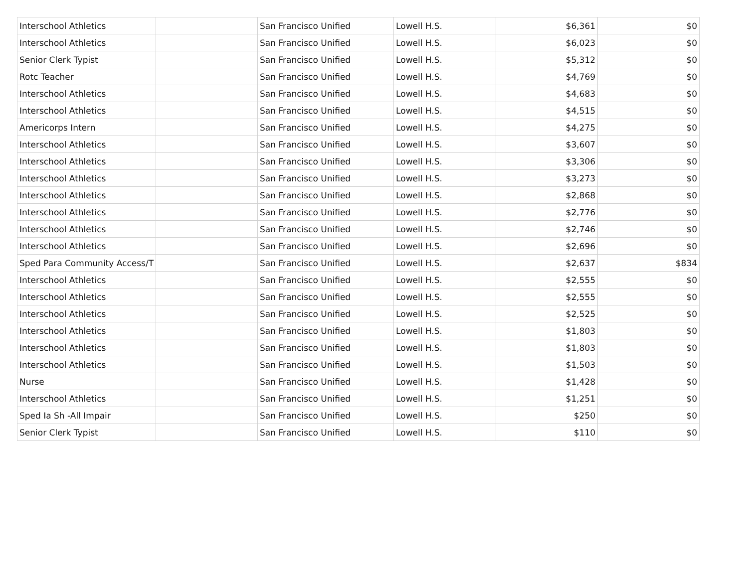| Interschool Athletics | | San Francisco Unified | Lowell H.S. | $6,361 | $0 |
| Interschool Athletics | | San Francisco Unified | Lowell H.S. | $6,023 | $0 |
| Senior Clerk Typist | | San Francisco Unified | Lowell H.S. | $5,312 | $0 |
| Rotc Teacher | | San Francisco Unified | Lowell H.S. | $4,769 | $0 |
| Interschool Athletics | | San Francisco Unified | Lowell H.S. | $4,683 | $0 |
| Interschool Athletics | | San Francisco Unified | Lowell H.S. | $4,515 | $0 |
| Americorps Intern | | San Francisco Unified | Lowell H.S. | $4,275 | $0 |
| Interschool Athletics | | San Francisco Unified | Lowell H.S. | $3,607 | $0 |
| Interschool Athletics | | San Francisco Unified | Lowell H.S. | $3,306 | $0 |
| Interschool Athletics | | San Francisco Unified | Lowell H.S. | $3,273 | $0 |
| Interschool Athletics | | San Francisco Unified | Lowell H.S. | $2,868 | $0 |
| Interschool Athletics | | San Francisco Unified | Lowell H.S. | $2,776 | $0 |
| Interschool Athletics | | San Francisco Unified | Lowell H.S. | $2,746 | $0 |
| Interschool Athletics | | San Francisco Unified | Lowell H.S. | $2,696 | $0 |
| Sped Para Community Access/T | | San Francisco Unified | Lowell H.S. | $2,637 | $834 |
| Interschool Athletics | | San Francisco Unified | Lowell H.S. | $2,555 | $0 |
| Interschool Athletics | | San Francisco Unified | Lowell H.S. | $2,555 | $0 |
| Interschool Athletics | | San Francisco Unified | Lowell H.S. | $2,525 | $0 |
| Interschool Athletics | | San Francisco Unified | Lowell H.S. | $1,803 | $0 |
| Interschool Athletics | | San Francisco Unified | Lowell H.S. | $1,803 | $0 |
| Interschool Athletics | | San Francisco Unified | Lowell H.S. | $1,503 | $0 |
| Nurse | | San Francisco Unified | Lowell H.S. | $1,428 | $0 |
| Interschool Athletics | | San Francisco Unified | Lowell H.S. | $1,251 | $0 |
| Sped Ia Sh -All Impair | | San Francisco Unified | Lowell H.S. | $250 | $0 |
| Senior Clerk Typist | | San Francisco Unified | Lowell H.S. | $110 | $0 |